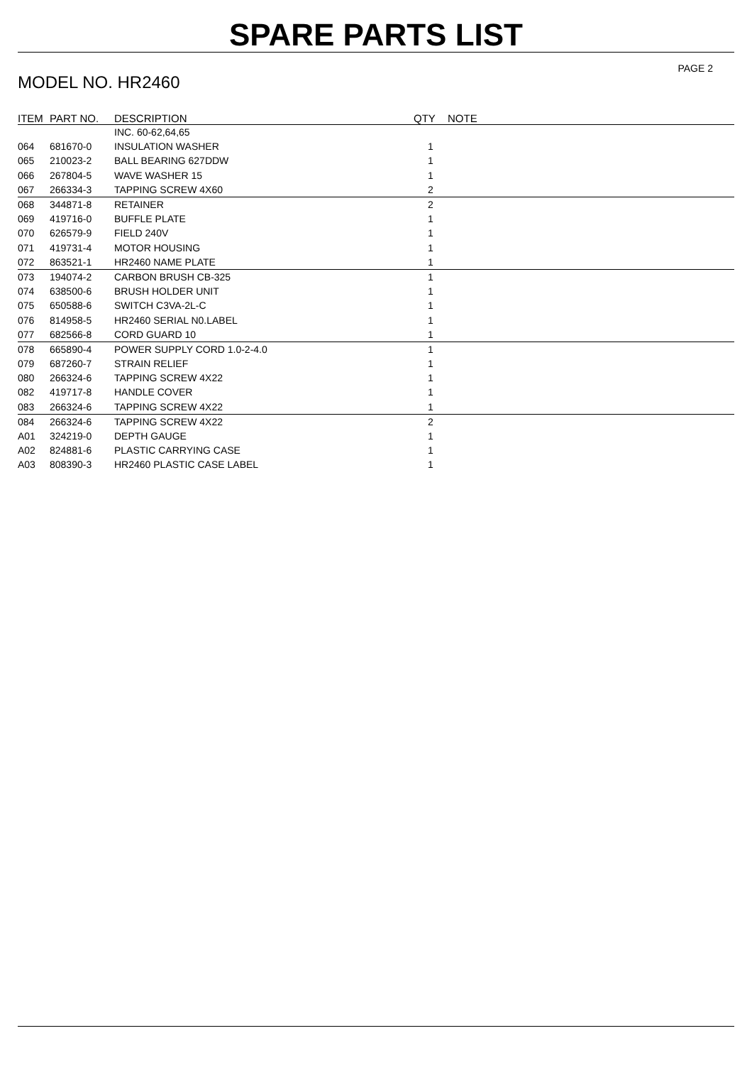SPARE PARTS LIST
PAGE 2
MODEL NO. HR2460
| ITEM | PART NO. | DESCRIPTION | QTY | NOTE |
| --- | --- | --- | --- | --- |
| | | INC. 60-62,64,65 | | |
| 064 | 681670-0 | INSULATION WASHER | 1 | |
| 065 | 210023-2 | BALL BEARING 627DDW | 1 | |
| 066 | 267804-5 | WAVE WASHER 15 | 1 | |
| 067 | 266334-3 | TAPPING SCREW 4X60 | 2 | |
| 068 | 344871-8 | RETAINER | 2 | |
| 069 | 419716-0 | BUFFLE PLATE | 1 | |
| 070 | 626579-9 | FIELD 240V | 1 | |
| 071 | 419731-4 | MOTOR HOUSING | 1 | |
| 072 | 863521-1 | HR2460 NAME PLATE | 1 | |
| 073 | 194074-2 | CARBON BRUSH CB-325 | 1 | |
| 074 | 638500-6 | BRUSH HOLDER UNIT | 1 | |
| 075 | 650588-6 | SWITCH C3VA-2L-C | 1 | |
| 076 | 814958-5 | HR2460 SERIAL N0.LABEL | 1 | |
| 077 | 682566-8 | CORD GUARD 10 | 1 | |
| 078 | 665890-4 | POWER SUPPLY CORD 1.0-2-4.0 | 1 | |
| 079 | 687260-7 | STRAIN RELIEF | 1 | |
| 080 | 266324-6 | TAPPING SCREW 4X22 | 1 | |
| 082 | 419717-8 | HANDLE COVER | 1 | |
| 083 | 266324-6 | TAPPING SCREW 4X22 | 1 | |
| 084 | 266324-6 | TAPPING SCREW 4X22 | 2 | |
| A01 | 324219-0 | DEPTH GAUGE | 1 | |
| A02 | 824881-6 | PLASTIC CARRYING CASE | 1 | |
| A03 | 808390-3 | HR2460 PLASTIC CASE LABEL | 1 | |